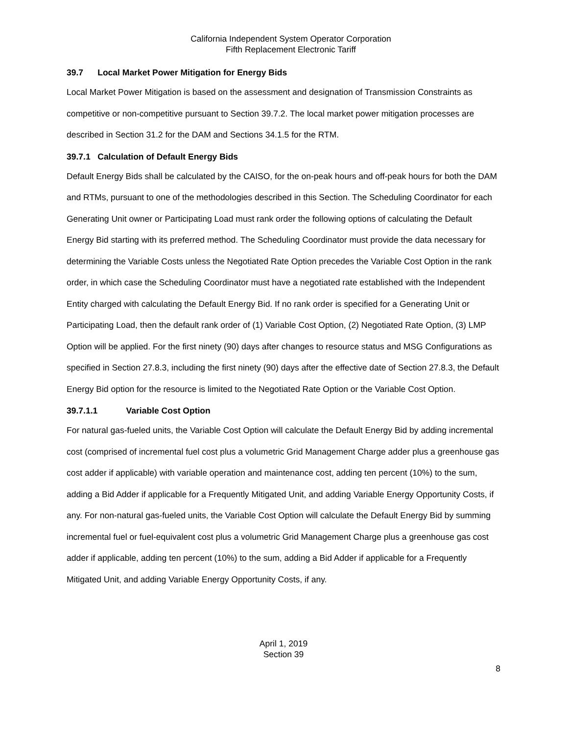California Independent System Operator Corporation
Fifth Replacement Electronic Tariff
39.7 Local Market Power Mitigation for Energy Bids
Local Market Power Mitigation is based on the assessment and designation of Transmission Constraints as competitive or non-competitive pursuant to Section 39.7.2. The local market power mitigation processes are described in Section 31.2 for the DAM and Sections 34.1.5 for the RTM.
39.7.1 Calculation of Default Energy Bids
Default Energy Bids shall be calculated by the CAISO, for the on-peak hours and off-peak hours for both the DAM and RTMs, pursuant to one of the methodologies described in this Section. The Scheduling Coordinator for each Generating Unit owner or Participating Load must rank order the following options of calculating the Default Energy Bid starting with its preferred method. The Scheduling Coordinator must provide the data necessary for determining the Variable Costs unless the Negotiated Rate Option precedes the Variable Cost Option in the rank order, in which case the Scheduling Coordinator must have a negotiated rate established with the Independent Entity charged with calculating the Default Energy Bid. If no rank order is specified for a Generating Unit or Participating Load, then the default rank order of (1) Variable Cost Option, (2) Negotiated Rate Option, (3) LMP Option will be applied. For the first ninety (90) days after changes to resource status and MSG Configurations as specified in Section 27.8.3, including the first ninety (90) days after the effective date of Section 27.8.3, the Default Energy Bid option for the resource is limited to the Negotiated Rate Option or the Variable Cost Option.
39.7.1.1 Variable Cost Option
For natural gas-fueled units, the Variable Cost Option will calculate the Default Energy Bid by adding incremental cost (comprised of incremental fuel cost plus a volumetric Grid Management Charge adder plus a greenhouse gas cost adder if applicable) with variable operation and maintenance cost, adding ten percent (10%) to the sum, adding a Bid Adder if applicable for a Frequently Mitigated Unit, and adding Variable Energy Opportunity Costs, if any. For non-natural gas-fueled units, the Variable Cost Option will calculate the Default Energy Bid by summing incremental fuel or fuel-equivalent cost plus a volumetric Grid Management Charge plus a greenhouse gas cost adder if applicable, adding ten percent (10%) to the sum, adding a Bid Adder if applicable for a Frequently Mitigated Unit, and adding Variable Energy Opportunity Costs, if any.
April 1, 2019
Section 39
8